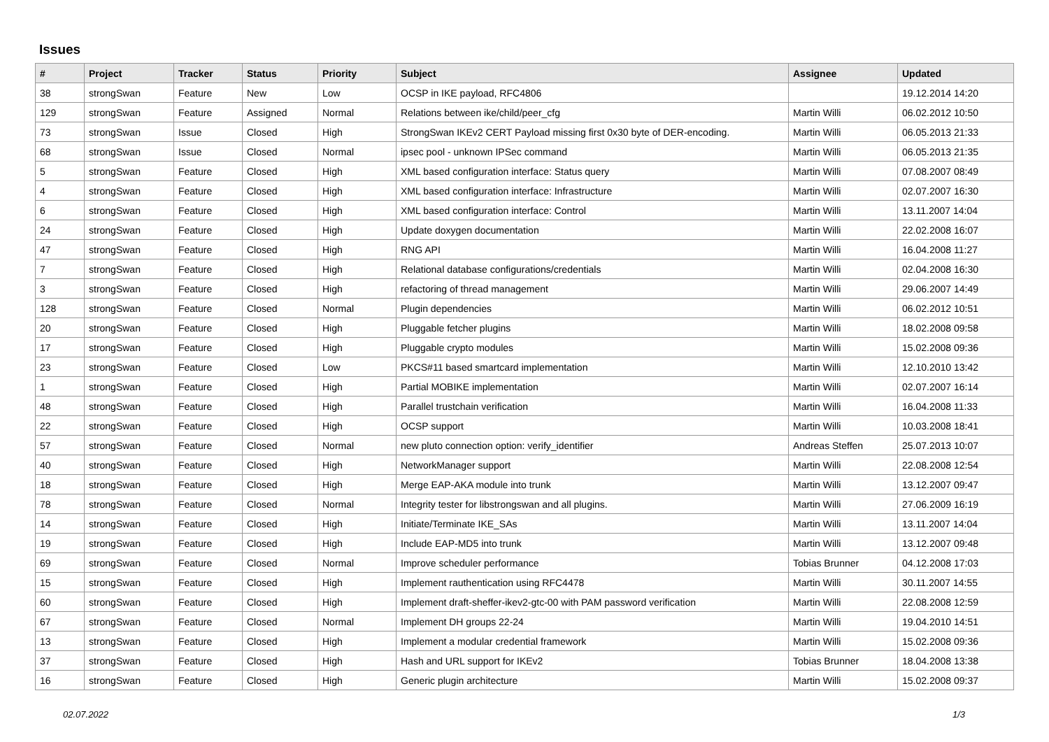Issues
| # | Project | Tracker | Status | Priority | Subject | Assignee | Updated |
| --- | --- | --- | --- | --- | --- | --- | --- |
| 38 | strongSwan | Feature | New | Low | OCSP in IKE payload, RFC4806 | | 19.12.2014 14:20 |
| 129 | strongSwan | Feature | Assigned | Normal | Relations between ike/child/peer_cfg | Martin Willi | 06.02.2012 10:50 |
| 73 | strongSwan | Issue | Closed | High | StrongSwan IKEv2 CERT Payload missing first 0x30 byte of DER-encoding. | Martin Willi | 06.05.2013 21:33 |
| 68 | strongSwan | Issue | Closed | Normal | ipsec pool - unknown IPSec command | Martin Willi | 06.05.2013 21:35 |
| 5 | strongSwan | Feature | Closed | High | XML based configuration interface: Status query | Martin Willi | 07.08.2007 08:49 |
| 4 | strongSwan | Feature | Closed | High | XML based configuration interface: Infrastructure | Martin Willi | 02.07.2007 16:30 |
| 6 | strongSwan | Feature | Closed | High | XML based configuration interface: Control | Martin Willi | 13.11.2007 14:04 |
| 24 | strongSwan | Feature | Closed | High | Update doxygen documentation | Martin Willi | 22.02.2008 16:07 |
| 47 | strongSwan | Feature | Closed | High | RNG API | Martin Willi | 16.04.2008 11:27 |
| 7 | strongSwan | Feature | Closed | High | Relational database configurations/credentials | Martin Willi | 02.04.2008 16:30 |
| 3 | strongSwan | Feature | Closed | High | refactoring of thread management | Martin Willi | 29.06.2007 14:49 |
| 128 | strongSwan | Feature | Closed | Normal | Plugin dependencies | Martin Willi | 06.02.2012 10:51 |
| 20 | strongSwan | Feature | Closed | High | Pluggable fetcher plugins | Martin Willi | 18.02.2008 09:58 |
| 17 | strongSwan | Feature | Closed | High | Pluggable crypto modules | Martin Willi | 15.02.2008 09:36 |
| 23 | strongSwan | Feature | Closed | Low | PKCS#11 based smartcard implementation | Martin Willi | 12.10.2010 13:42 |
| 1 | strongSwan | Feature | Closed | High | Partial MOBIKE implementation | Martin Willi | 02.07.2007 16:14 |
| 48 | strongSwan | Feature | Closed | High | Parallel trustchain verification | Martin Willi | 16.04.2008 11:33 |
| 22 | strongSwan | Feature | Closed | High | OCSP support | Martin Willi | 10.03.2008 18:41 |
| 57 | strongSwan | Feature | Closed | Normal | new pluto connection option: verify_identifier | Andreas Steffen | 25.07.2013 10:07 |
| 40 | strongSwan | Feature | Closed | High | NetworkManager support | Martin Willi | 22.08.2008 12:54 |
| 18 | strongSwan | Feature | Closed | High | Merge EAP-AKA module into trunk | Martin Willi | 13.12.2007 09:47 |
| 78 | strongSwan | Feature | Closed | Normal | Integrity tester for libstrongswan and all plugins. | Martin Willi | 27.06.2009 16:19 |
| 14 | strongSwan | Feature | Closed | High | Initiate/Terminate IKE_SAs | Martin Willi | 13.11.2007 14:04 |
| 19 | strongSwan | Feature | Closed | High | Include EAP-MD5 into trunk | Martin Willi | 13.12.2007 09:48 |
| 69 | strongSwan | Feature | Closed | Normal | Improve scheduler performance | Tobias Brunner | 04.12.2008 17:03 |
| 15 | strongSwan | Feature | Closed | High | Implement rauthentication using RFC4478 | Martin Willi | 30.11.2007 14:55 |
| 60 | strongSwan | Feature | Closed | High | Implement draft-sheffer-ikev2-gtc-00 with PAM password verification | Martin Willi | 22.08.2008 12:59 |
| 67 | strongSwan | Feature | Closed | Normal | Implement DH groups 22-24 | Martin Willi | 19.04.2010 14:51 |
| 13 | strongSwan | Feature | Closed | High | Implement a modular credential framework | Martin Willi | 15.02.2008 09:36 |
| 37 | strongSwan | Feature | Closed | High | Hash and URL support for IKEv2 | Tobias Brunner | 18.04.2008 13:38 |
| 16 | strongSwan | Feature | Closed | High | Generic plugin architecture | Martin Willi | 15.02.2008 09:37 |
02.07.2022 1/3